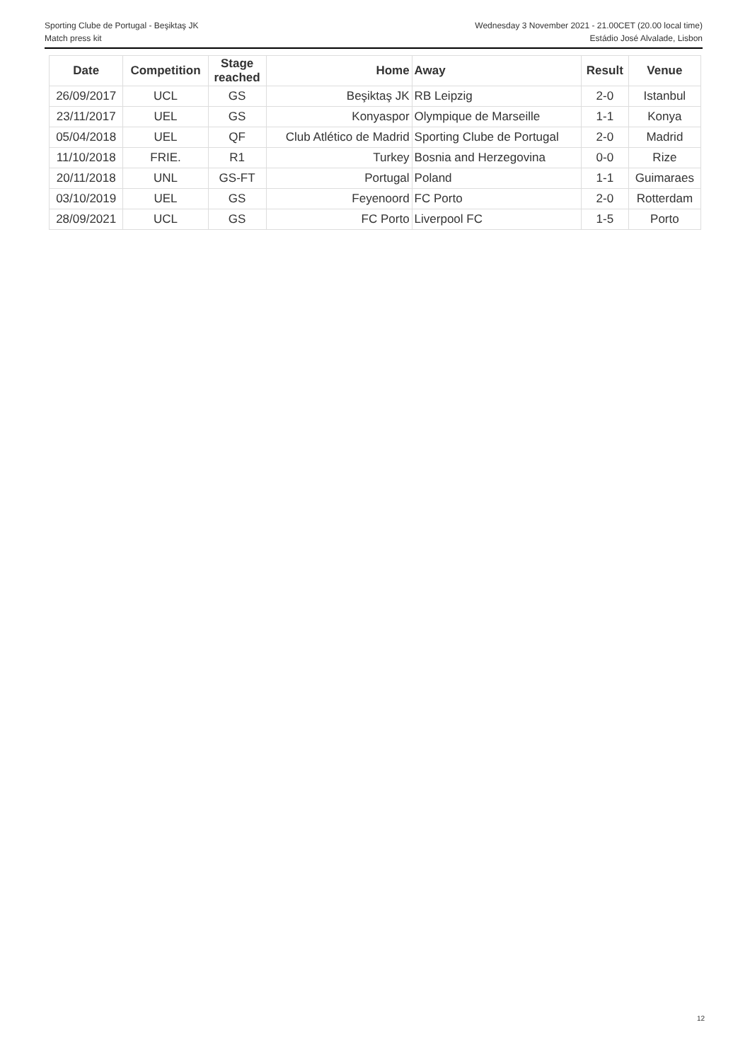Sporting Clube de Portugal - Beşiktaş JK Wednesday 3 November 2021 - 21.00CET (20.00 local time)
Match press kit Estádio José Alvalade, Lisbon
| Date | Competition | Stage reached | Home | Away | Result | Venue |
| --- | --- | --- | --- | --- | --- | --- |
| 26/09/2017 | UCL | GS | Beşiktaş JK | RB Leipzig | 2-0 | Istanbul |
| 23/11/2017 | UEL | GS | Konyaspor | Olympique de Marseille | 1-1 | Konya |
| 05/04/2018 | UEL | QF | Club Atlético de Madrid | Sporting Clube de Portugal | 2-0 | Madrid |
| 11/10/2018 | FRIE. | R1 | Turkey | Bosnia and Herzegovina | 0-0 | Rize |
| 20/11/2018 | UNL | GS-FT | Portugal | Poland | 1-1 | Guimaraes |
| 03/10/2019 | UEL | GS | Feyenoord | FC Porto | 2-0 | Rotterdam |
| 28/09/2021 | UCL | GS | FC Porto | Liverpool FC | 1-5 | Porto |
12